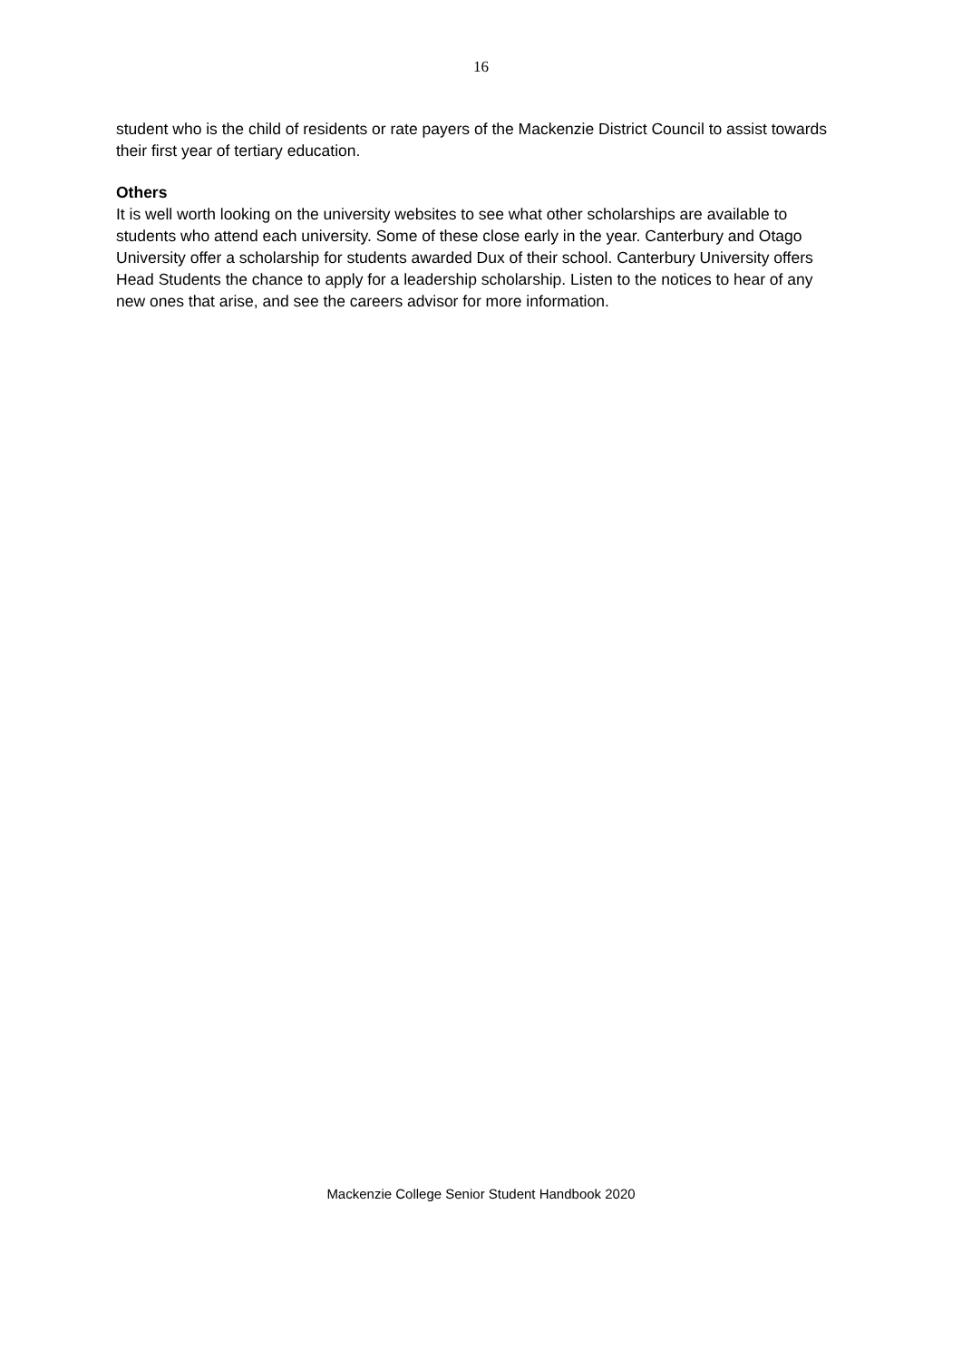16
student who is the child of residents or rate payers of the Mackenzie District Council to assist towards their first year of tertiary education.
Others
It is well worth looking on the university websites to see what other scholarships are available to students who attend each university. Some of these close early in the year. Canterbury and Otago University offer a scholarship for students awarded Dux of their school. Canterbury University offers Head Students the chance to apply for a leadership scholarship. Listen to the notices to hear of any new ones that arise, and see the careers advisor for more information.
Mackenzie College Senior Student Handbook 2020